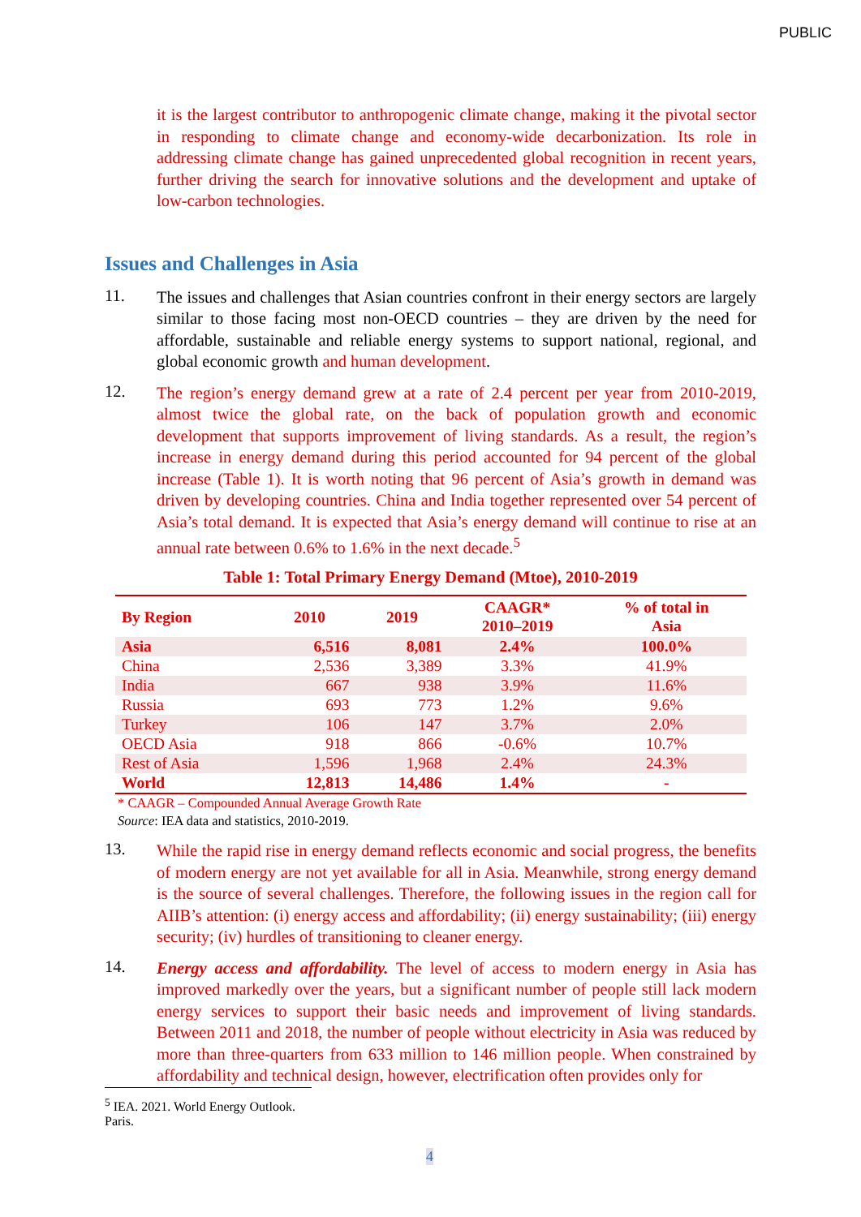PUBLIC
it is the largest contributor to anthropogenic climate change, making it the pivotal sector in responding to climate change and economy-wide decarbonization. Its role in addressing climate change has gained unprecedented global recognition in recent years, further driving the search for innovative solutions and the development and uptake of low-carbon technologies.
Issues and Challenges in Asia
11.
The issues and challenges that Asian countries confront in their energy sectors are largely similar to those facing most non-OECD countries – they are driven by the need for affordable, sustainable and reliable energy systems to support national, regional, and global economic growth and human development.
12.
The region’s energy demand grew at a rate of 2.4 percent per year from 2010-2019, almost twice the global rate, on the back of population growth and economic development that supports improvement of living standards. As a result, the region’s increase in energy demand during this period accounted for 94 percent of the global increase (Table 1). It is worth noting that 96 percent of Asia’s growth in demand was driven by developing countries. China and India together represented over 54 percent of Asia’s total demand. It is expected that Asia’s energy demand will continue to rise at an annual rate between 0.6% to 1.6% in the next decade.<sup>5</sup>
Table 1: Total Primary Energy Demand (Mtoe), 2010-2019
| By Region | 2010 | 2019 | CAAGR* 2010–2019 | % of total in Asia |
| --- | --- | --- | --- | --- |
| Asia | 6,516 | 8,081 | 2.4% | 100.0% |
| China | 2,536 | 3,389 | 3.3% | 41.9% |
| India | 667 | 938 | 3.9% | 11.6% |
| Russia | 693 | 773 | 1.2% | 9.6% |
| Turkey | 106 | 147 | 3.7% | 2.0% |
| OECD Asia | 918 | 866 | -0.6% | 10.7% |
| Rest of Asia | 1,596 | 1,968 | 2.4% | 24.3% |
| World | 12,813 | 14,486 | 1.4% | - |
* CAAGR – Compounded Annual Average Growth Rate
Source: IEA data and statistics, 2010-2019.
13.
While the rapid rise in energy demand reflects economic and social progress, the benefits of modern energy are not yet available for all in Asia. Meanwhile, strong energy demand is the source of several challenges. Therefore, the following issues in the region call for AIIB’s attention: (i) energy access and affordability; (ii) energy sustainability; (iii) energy security; (iv) hurdles of transitioning to cleaner energy.
14.
Energy access and affordability. The level of access to modern energy in Asia has improved markedly over the years, but a significant number of people still lack modern energy services to support their basic needs and improvement of living standards. Between 2011 and 2018, the number of people without electricity in Asia was reduced by more than three-quarters from 633 million to 146 million people. When constrained by affordability and technical design, however, electrification often provides only for
<sup>5</sup> IEA. 2021. World Energy Outlook. Paris.
4